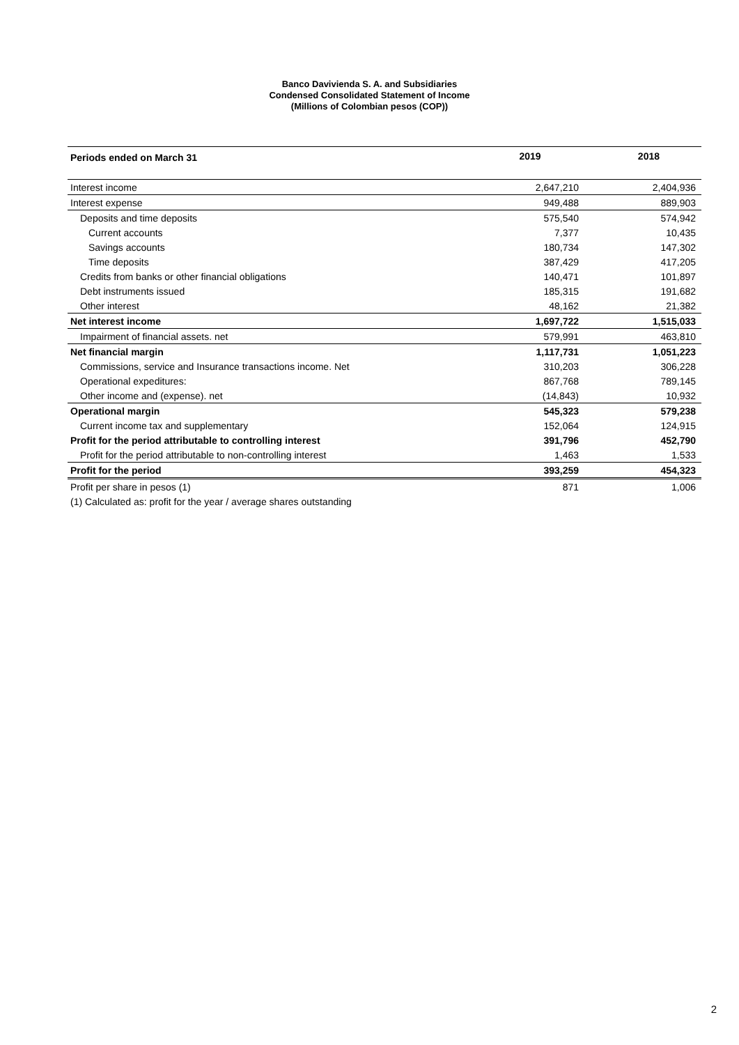Banco Davivienda S. A. and Subsidiaries
Condensed Consolidated Statement of Income
(Millions of Colombian pesos (COP))
| Periods ended on March 31 | 2019 | 2018 |
| --- | --- | --- |
| Interest income | 2,647,210 | 2,404,936 |
| Interest expense | 949,488 | 889,903 |
| Deposits and time deposits | 575,540 | 574,942 |
| Current accounts | 7,377 | 10,435 |
| Savings accounts | 180,734 | 147,302 |
| Time deposits | 387,429 | 417,205 |
| Credits from banks or other financial obligations | 140,471 | 101,897 |
| Debt instruments issued | 185,315 | 191,682 |
| Other interest | 48,162 | 21,382 |
| Net interest income | 1,697,722 | 1,515,033 |
| Impairment of financial assets. net | 579,991 | 463,810 |
| Net financial margin | 1,117,731 | 1,051,223 |
| Commissions, service and Insurance transactions income. Net | 310,203 | 306,228 |
| Operational expeditures: | 867,768 | 789,145 |
| Other income and (expense). net | (14,843) | 10,932 |
| Operational margin | 545,323 | 579,238 |
| Current income tax and supplementary | 152,064 | 124,915 |
| Profit for the period attributable to controlling interest | 391,796 | 452,790 |
| Profit for the period attributable to non-controlling interest | 1,463 | 1,533 |
| Profit for the period | 393,259 | 454,323 |
| Profit per share in pesos (1) | 871 | 1,006 |
| (1) Calculated as: profit for the year / average shares outstanding | | |
2